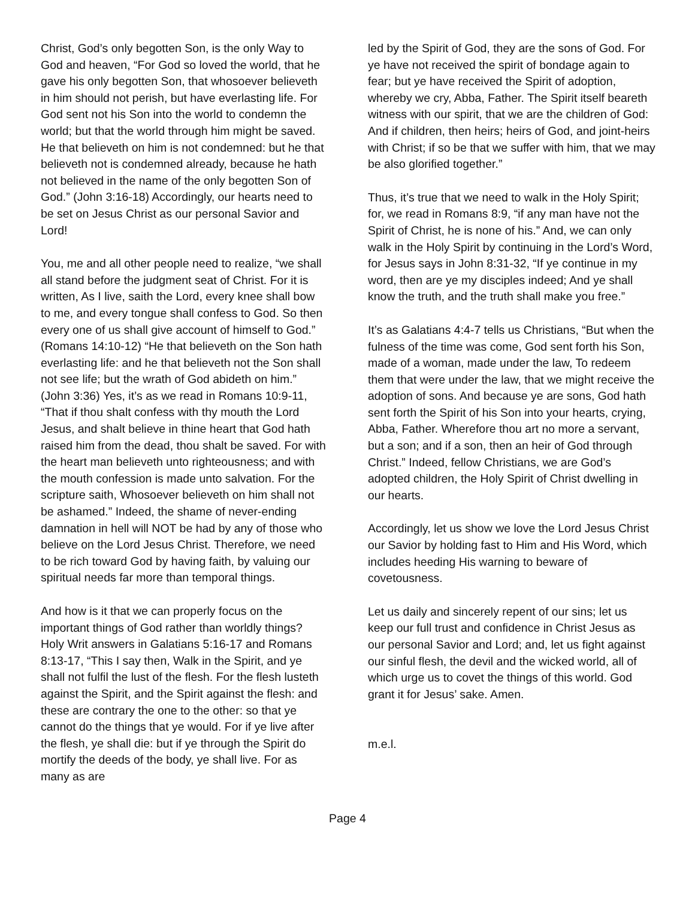Christ, God’s only begotten Son, is the only Way to God and heaven, “For God so loved the world, that he gave his only begotten Son, that whosoever believeth in him should not perish, but have everlasting life. For God sent not his Son into the world to condemn the world; but that the world through him might be saved. He that believeth on him is not condemned: but he that believeth not is condemned already, because he hath not believed in the name of the only begotten Son of God.” (John 3:16-18) Accordingly, our hearts need to be set on Jesus Christ as our personal Savior and Lord!
You, me and all other people need to realize, “we shall all stand before the judgment seat of Christ. For it is written, As I live, saith the Lord, every knee shall bow to me, and every tongue shall confess to God. So then every one of us shall give account of himself to God.” (Romans 14:10-12) “He that believeth on the Son hath everlasting life: and he that believeth not the Son shall not see life; but the wrath of God abideth on him.” (John 3:36) Yes, it’s as we read in Romans 10:9-11, “That if thou shalt confess with thy mouth the Lord Jesus, and shalt believe in thine heart that God hath raised him from the dead, thou shalt be saved. For with the heart man believeth unto righteousness; and with the mouth confession is made unto salvation. For the scripture saith, Whosoever believeth on him shall not be ashamed.” Indeed, the shame of never-ending damnation in hell will NOT be had by any of those who believe on the Lord Jesus Christ. Therefore, we need to be rich toward God by having faith, by valuing our spiritual needs far more than temporal things.
And how is it that we can properly focus on the important things of God rather than worldly things? Holy Writ answers in Galatians 5:16-17 and Romans 8:13-17, “This I say then, Walk in the Spirit, and ye shall not fulfil the lust of the flesh. For the flesh lusteth against the Spirit, and the Spirit against the flesh: and these are contrary the one to the other: so that ye cannot do the things that ye would. For if ye live after the flesh, ye shall die: but if ye through the Spirit do mortify the deeds of the body, ye shall live. For as many as are
led by the Spirit of God, they are the sons of God. For ye have not received the spirit of bondage again to fear; but ye have received the Spirit of adoption, whereby we cry, Abba, Father. The Spirit itself beareth witness with our spirit, that we are the children of God: And if children, then heirs; heirs of God, and joint-heirs with Christ; if so be that we suffer with him, that we may be also glorified together.”
Thus, it’s true that we need to walk in the Holy Spirit; for, we read in Romans 8:9, “if any man have not the Spirit of Christ, he is none of his.” And, we can only walk in the Holy Spirit by continuing in the Lord’s Word, for Jesus says in John 8:31-32, “If ye continue in my word, then are ye my disciples indeed; And ye shall know the truth, and the truth shall make you free.”
It’s as Galatians 4:4-7 tells us Christians, “But when the fulness of the time was come, God sent forth his Son, made of a woman, made under the law, To redeem them that were under the law, that we might receive the adoption of sons. And because ye are sons, God hath sent forth the Spirit of his Son into your hearts, crying, Abba, Father. Wherefore thou art no more a servant, but a son; and if a son, then an heir of God through Christ.” Indeed, fellow Christians, we are God’s adopted children, the Holy Spirit of Christ dwelling in our hearts.
Accordingly, let us show we love the Lord Jesus Christ our Savior by holding fast to Him and His Word, which includes heeding His warning to beware of covetousness.
Let us daily and sincerely repent of our sins; let us keep our full trust and confidence in Christ Jesus as our personal Savior and Lord; and, let us fight against our sinful flesh, the devil and the wicked world, all of which urge us to covet the things of this world. God grant it for Jesus’ sake. Amen.
m.e.l.
Page 4